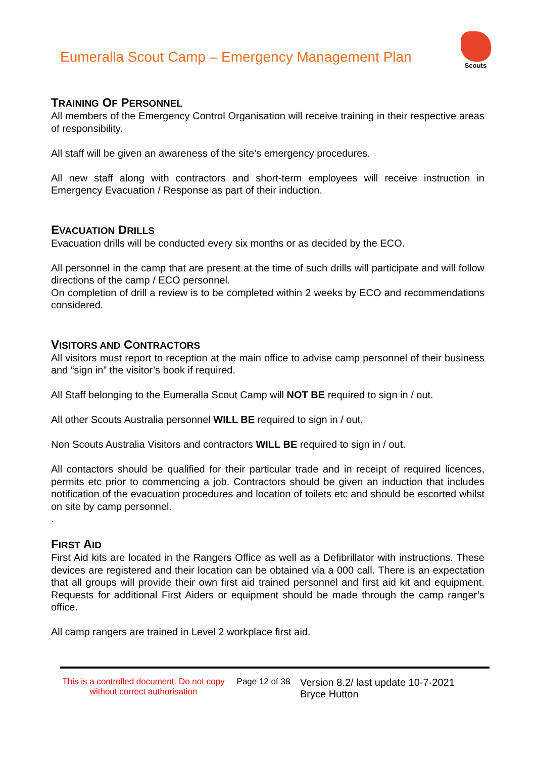Eumeralla Scout Camp – Emergency Management Plan
Scouts
TRAINING OF PERSONNEL
All members of the Emergency Control Organisation will receive training in their respective areas of responsibility.
All staff will be given an awareness of the site’s emergency procedures.
All new staff along with contractors and short-term employees will receive instruction in Emergency Evacuation / Response as part of their induction.
EVACUATION DRILLS
Evacuation drills will be conducted every six months or as decided by the ECO.
All personnel in the camp that are present at the time of such drills will participate and will follow directions of the camp / ECO personnel.
On completion of drill a review is to be completed within 2 weeks by ECO and recommendations considered.
VISITORS AND CONTRACTORS
All visitors must report to reception at the main office to advise camp personnel of their business and “sign in” the visitor’s book if required.
All Staff belonging to the Eumeralla Scout Camp will NOT BE required to sign in / out.
All other Scouts Australia personnel WILL BE required to sign in / out,
Non Scouts Australia Visitors and contractors WILL BE required to sign in / out.
All contactors should be qualified for their particular trade and in receipt of required licences, permits etc prior to commencing a job. Contractors should be given an induction that includes notification of the evacuation procedures and location of toilets etc and should be escorted whilst on site by camp personnel.
.
FIRST AID
First Aid kits are located in the Rangers Office as well as a Defibrillator with instructions. These devices are registered and their location can be obtained via a 000 call. There is an expectation that all groups will provide their own first aid trained personnel and first aid kit and equipment. Requests for additional First Aiders or equipment should be made through the camp ranger’s office.
All camp rangers are trained in Level 2 workplace first aid.
This is a controlled document. Do not copy without correct authorisation
Page 12 of 38
Version 8.2/ last update 10-7-2021
Bryce Hutton